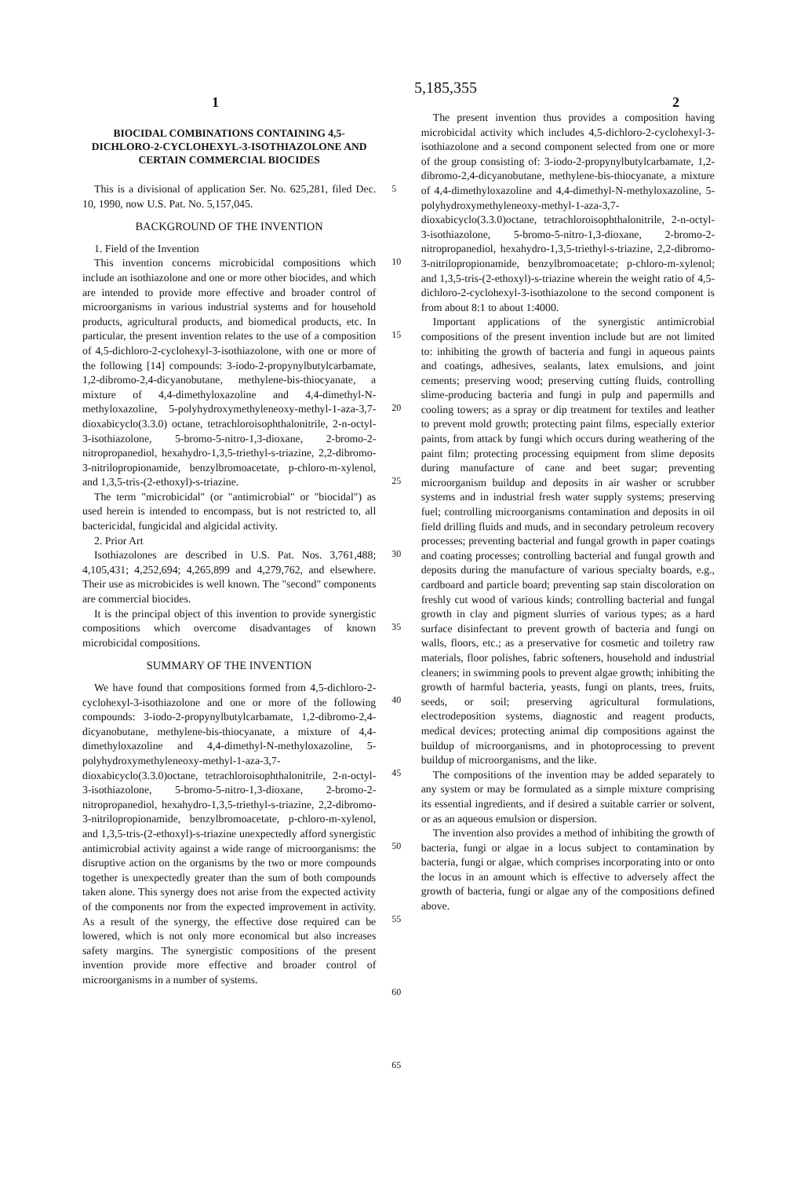1 5,185,355 2
BIOCIDAL COMBINATIONS CONTAINING 4,5-DICHLORO-2-CYCLOHEXYL-3-ISOTHIAZOLONE AND CERTAIN COMMERCIAL BIOCIDES
This is a divisional of application Ser. No. 625,281, filed Dec. 10, 1990, now U.S. Pat. No. 5,157,045.
BACKGROUND OF THE INVENTION
1. Field of the Invention
This invention concerns microbicidal compositions which include an isothiazolone and one or more other biocides, and which are intended to provide more effective and broader control of microorganisms in various industrial systems and for household products, agricultural products, and biomedical products, etc. In particular, the present invention relates to the use of a composition of 4,5-dichloro-2-cyclohexyl-3-isothiazolone, with one or more of the following [14] compounds: 3-iodo-2-propynylbutylcarbamate, 1,2-dibromo-2,4-dicyanobutane, methylene-bis-thiocyanate, a mixture of 4,4-dimethyloxazoline and 4,4-dimethyl-N-methyloxazoline, 5-polyhydroxymethyleneoxy-methyl-1-aza-3,7-dioxabicyclo(3.3.0) octane, tetrachloroisophthalonitrile, 2-n-octyl-3-isothiazolone, 5-bromo-5-nitro-1,3-dioxane, 2-bromo-2-nitropropanediol, hexahydro-1,3,5-triethyl-s-triazine, 2,2-dibromo-3-nitrilopropionamide, benzylbromoacetate, p-chloro-m-xylenol, and 1,3,5-tris-(2-ethoxyl)-s-triazine.
The term "microbicidal" (or "antimicrobial" or "biocidal") as used herein is intended to encompass, but is not restricted to, all bactericidal, fungicidal and algicidal activity.
2. Prior Art
Isothiazolones are described in U.S. Pat. Nos. 3,761,488; 4,105,431; 4,252,694; 4,265,899 and 4,279,762, and elsewhere. Their use as microbicides is well known. The "second" components are commercial biocides.
It is the principal object of this invention to provide synergistic compositions which overcome disadvantages of known microbicidal compositions.
SUMMARY OF THE INVENTION
We have found that compositions formed from 4,5-dichloro-2-cyclohexyl-3-isothiazolone and one or more of the following compounds: 3-iodo-2-propynylbutylcarbamate, 1,2-dibromo-2,4-dicyanobutane, methylene-bis-thiocyanate, a mixture of 4,4-dimethyloxazoline and 4,4-dimethyl-N-methyloxazoline, 5-polyhydroxymethyleneoxy-methyl-1-aza-3,7-dioxabicyclo(3.3.0)octane, tetrachloroisophthalonitrile, 2-n-octyl-3-isothiazolone, 5-bromo-5-nitro-1,3-dioxane, 2-bromo-2-nitropropanediol, hexahydro-1,3,5-triethyl-s-triazine, 2,2-dibromo-3-nitrilopropionamide, benzylbromoacetate, p-chloro-m-xylenol, and 1,3,5-tris-(2-ethoxyl)-s-triazine unexpectedly afford synergistic antimicrobial activity against a wide range of microorganisms: the disruptive action on the organisms by the two or more compounds together is unexpectedly greater than the sum of both compounds taken alone. This synergy does not arise from the expected activity of the components nor from the expected improvement in activity. As a result of the synergy, the effective dose required can be lowered, which is not only more economical but also increases safety margins. The synergistic compositions of the present invention provide more effective and broader control of microorganisms in a number of systems.
5
10
15
20
25
30
35
40
45
50
55
60
65
The present invention thus provides a composition having microbicidal activity which includes 4,5-dichloro-2-cyclohexyl-3-isothiazolone and a second component selected from one or more of the group consisting of: 3-iodo-2-propynylbutylcarbamate, 1,2-dibromo-2,4-dicyanobutane, methylene-bis-thiocyanate, a mixture of 4,4-dimethyloxazoline and 4,4-dimethyl-N-methyloxazoline, 5-polyhydroxymethyleneoxy-methyl-1-aza-3,7-dioxabicyclo(3.3.0)octane, tetrachloroisophthalonitrile, 2-n-octyl-3-isothiazolone, 5-bromo-5-nitro-1,3-dioxane, 2-bromo-2-nitropropanediol, hexahydro-1,3,5-triethyl-s-triazine, 2,2-dibromo-3-nitrilopropionamide, benzylbromoacetate; p-chloro-m-xylenol; and 1,3,5-tris-(2-ethoxyl)-s-triazine wherein the weight ratio of 4,5-dichloro-2-cyclohexyl-3-isothiazolone to the second component is from about 8:1 to about 1:4000.
Important applications of the synergistic antimicrobial compositions of the present invention include but are not limited to: inhibiting the growth of bacteria and fungi in aqueous paints and coatings, adhesives, sealants, latex emulsions, and joint cements; preserving wood; preserving cutting fluids, controlling slime-producing bacteria and fungi in pulp and papermills and cooling towers; as a spray or dip treatment for textiles and leather to prevent mold growth; protecting paint films, especially exterior paints, from attack by fungi which occurs during weathering of the paint film; protecting processing equipment from slime deposits during manufacture of cane and beet sugar; preventing microorganism buildup and deposits in air washer or scrubber systems and in industrial fresh water supply systems; preserving fuel; controlling microorganisms contamination and deposits in oil field drilling fluids and muds, and in secondary petroleum recovery processes; preventing bacterial and fungal growth in paper coatings and coating processes; controlling bacterial and fungal growth and deposits during the manufacture of various specialty boards, e.g., cardboard and particle board; preventing sap stain discoloration on freshly cut wood of various kinds; controlling bacterial and fungal growth in clay and pigment slurries of various types; as a hard surface disinfectant to prevent growth of bacteria and fungi on walls, floors, etc.; as a preservative for cosmetic and toiletry raw materials, floor polishes, fabric softeners, household and industrial cleaners; in swimming pools to prevent algae growth; inhibiting the growth of harmful bacteria, yeasts, fungi on plants, trees, fruits, seeds, or soil; preserving agricultural formulations, electrodeposition systems, diagnostic and reagent products, medical devices; protecting animal dip compositions against the buildup of microorganisms, and in photoprocessing to prevent buildup of microorganisms, and the like.
The compositions of the invention may be added separately to any system or may be formulated as a simple mixture comprising its essential ingredients, and if desired a suitable carrier or solvent, or as an aqueous emulsion or dispersion.
The invention also provides a method of inhibiting the growth of bacteria, fungi or algae in a locus subject to contamination by bacteria, fungi or algae, which comprises incorporating into or onto the locus in an amount which is effective to adversely affect the growth of bacteria, fungi or algae any of the compositions defined above.